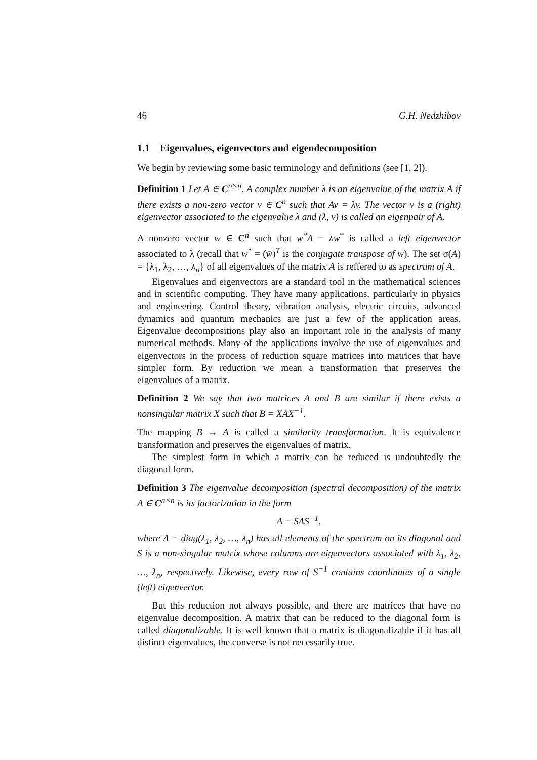46 G.H. Nedzhibov
1.1 Eigenvalues, eigenvectors and eigendecomposition
We begin by reviewing some basic terminology and definitions (see [1, 2]).
Definition 1 Let A ∈ C<sup>n×n</sup>. A complex number λ is an eigenvalue of the matrix A if there exists a non-zero vector v ∈ C<sup>n</sup> such that Av = λv. The vector v is a (right) eigenvector associated to the eigenvalue λ and (λ, v) is called an eigenpair of A.
A nonzero vector w ∈ C<sup>n</sup> such that w<sup>*</sup>A = λw<sup>*</sup> is called a left eigenvector associated to λ (recall that w<sup>*</sup> = (w̄)<sup>T</sup> is the conjugate transpose of w). The set σ(A) = {λ<sub>1</sub>, λ<sub>2</sub>, …, λ<sub>n</sub>} of all eigenvalues of the matrix A is reffered to as spectrum of A.
Eigenvalues and eigenvectors are a standard tool in the mathematical sciences and in scientific computing. They have many applications, particularly in physics and engineering. Control theory, vibration analysis, electric circuits, advanced dynamics and quantum mechanics are just a few of the application areas. Eigenvalue decompositions play also an important role in the analysis of many numerical methods. Many of the applications involve the use of eigenvalues and eigenvectors in the process of reduction square matrices into matrices that have simpler form. By reduction we mean a transformation that preserves the eigenvalues of a matrix.
Definition 2 We say that two matrices A and B are similar if there exists a nonsingular matrix X such that B = XAX<sup>−1</sup>.
The mapping B → A is called a similarity transformation. It is equivalence transformation and preserves the eigenvalues of matrix.
The simplest form in which a matrix can be reduced is undoubtedly the diagonal form.
Definition 3 The eigenvalue decomposition (spectral decomposition) of the matrix A ∈ C<sup>n×n</sup> is its factorization in the form
A = SΛS<sup>−1</sup>,
where Λ = diag(λ<sub>1</sub>, λ<sub>2</sub>, …, λ<sub>n</sub>) has all elements of the spectrum on its diagonal and S is a non-singular matrix whose columns are eigenvectors associated with λ<sub>1</sub>, λ<sub>2</sub>, …, λ<sub>n</sub>, respectively. Likewise, every row of S<sup>−1</sup> contains coordinates of a single (left) eigenvector.
But this reduction not always possible, and there are matrices that have no eigenvalue decomposition. A matrix that can be reduced to the diagonal form is called diagonalizable. It is well known that a matrix is diagonalizable if it has all distinct eigenvalues, the converse is not necessarily true.